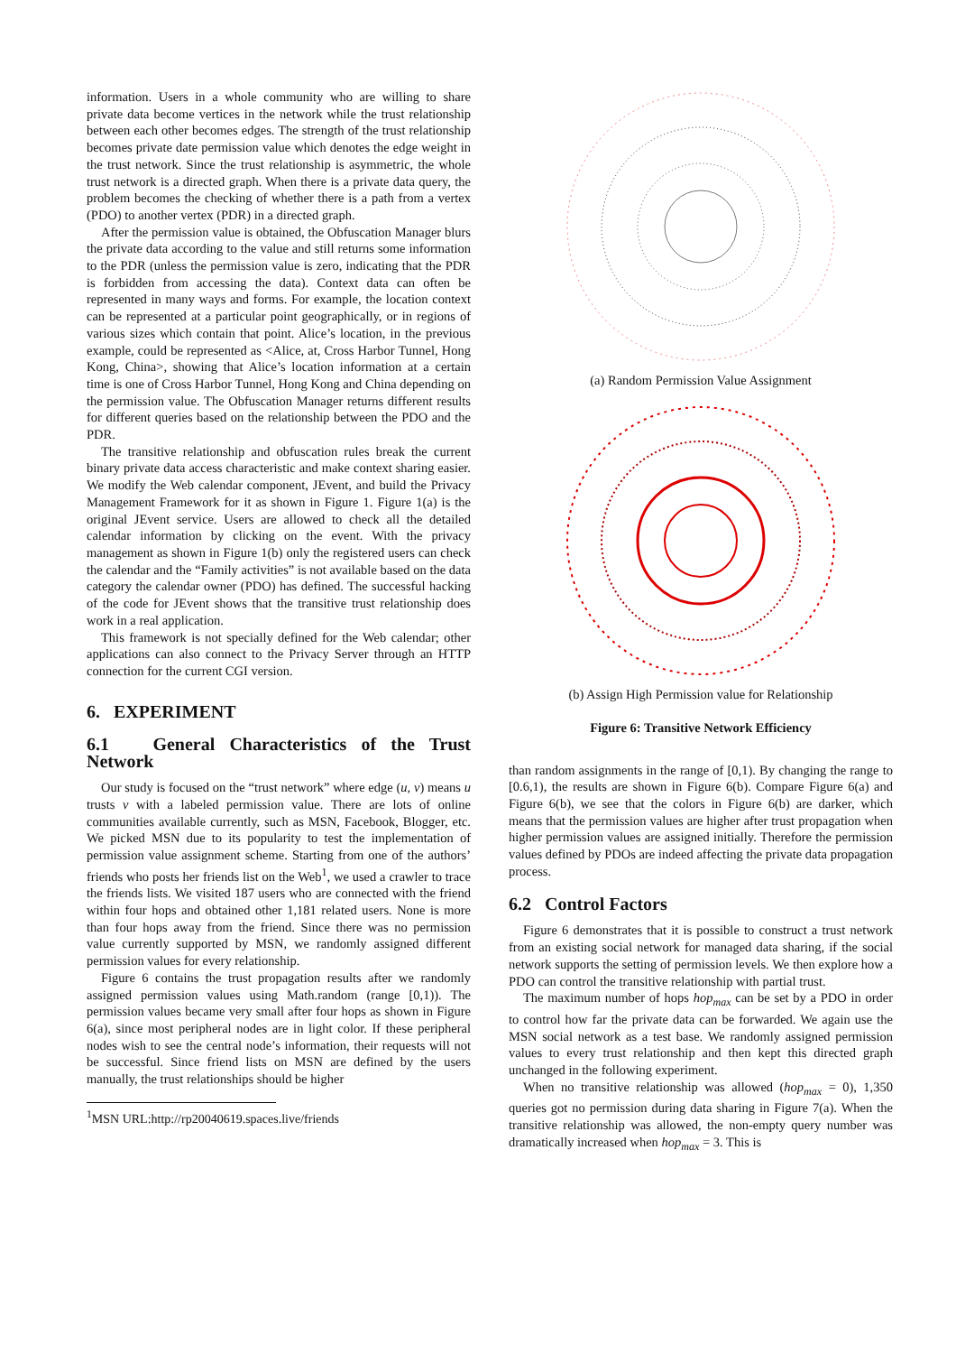information. Users in a whole community who are willing to share private data become vertices in the network while the trust relationship between each other becomes edges. The strength of the trust relationship becomes private date permission value which denotes the edge weight in the trust network. Since the trust relationship is asymmetric, the whole trust network is a directed graph. When there is a private data query, the problem becomes the checking of whether there is a path from a vertex (PDO) to another vertex (PDR) in a directed graph.
After the permission value is obtained, the Obfuscation Manager blurs the private data according to the value and still returns some information to the PDR (unless the permission value is zero, indicating that the PDR is forbidden from accessing the data). Context data can often be represented in many ways and forms. For example, the location context can be represented at a particular point geographically, or in regions of various sizes which contain that point. Alice’s location, in the previous example, could be represented as <Alice, at, Cross Harbor Tunnel, Hong Kong, China>, showing that Alice’s location information at a certain time is one of Cross Harbor Tunnel, Hong Kong and China depending on the permission value. The Obfuscation Manager returns different results for different queries based on the relationship between the PDO and the PDR.
The transitive relationship and obfuscation rules break the current binary private data access characteristic and make context sharing easier. We modify the Web calendar component, JEvent, and build the Privacy Management Framework for it as shown in Figure 1. Figure 1(a) is the original JEvent service. Users are allowed to check all the detailed calendar information by clicking on the event. With the privacy management as shown in Figure 1(b) only the registered users can check the calendar and the “Family activities” is not available based on the data category the calendar owner (PDO) has defined. The successful hacking of the code for JEvent shows that the transitive trust relationship does work in a real application.
This framework is not specially defined for the Web calendar; other applications can also connect to the Privacy Server through an HTTP connection for the current CGI version.
6. EXPERIMENT
6.1 General Characteristics of the Trust Network
Our study is focused on the “trust network” where edge (u, v) means u trusts v with a labeled permission value. There are lots of online communities available currently, such as MSN, Facebook, Blogger, etc. We picked MSN due to its popularity to test the implementation of permission value assignment scheme. Starting from one of the authors’ friends who posts her friends list on the Web<sup>1</sup>, we used a crawler to trace the friends lists. We visited 187 users who are connected with the friend within four hops and obtained other 1,181 related users. None is more than four hops away from the friend. Since there was no permission value currently supported by MSN, we randomly assigned different permission values for every relationship.
Figure 6 contains the trust propagation results after we randomly assigned permission values using Math.random (range [0,1)). The permission values became very small after four hops as shown in Figure 6(a), since most peripheral nodes are in light color. If these peripheral nodes wish to see the central node’s information, their requests will not be successful. Since friend lists on MSN are defined by the users manually, the trust relationships should be higher
<sup>1</sup> MSN URL:http://rp20040619.spaces.live/friends
(a) Random Permission Value Assignment
(b) Assign High Permission value for Relationship
Figure 6: Transitive Network Efficiency
than random assignments in the range of [0,1). By changing the range to [0.6,1), the results are shown in Figure 6(b). Compare Figure 6(a) and Figure 6(b), we see that the colors in Figure 6(b) are darker, which means that the permission values are higher after trust propagation when higher permission values are assigned initially. Therefore the permission values defined by PDOs are indeed affecting the private data propagation process.
6.2 Control Factors
Figure 6 demonstrates that it is possible to construct a trust network from an existing social network for managed data sharing, if the social network supports the setting of permission levels. We then explore how a PDO can control the transitive relationship with partial trust.
The maximum number of hops hop<sub>max</sub> can be set by a PDO in order to control how far the private data can be forwarded. We again use the MSN social network as a test base. We randomly assigned permission values to every trust relationship and then kept this directed graph unchanged in the following experiment.
When no transitive relationship was allowed (hop<sub>max</sub> = 0), 1,350 queries got no permission during data sharing in Figure 7(a). When the transitive relationship was allowed, the non-empty query number was dramatically increased when hop<sub>max</sub> = 3. This is